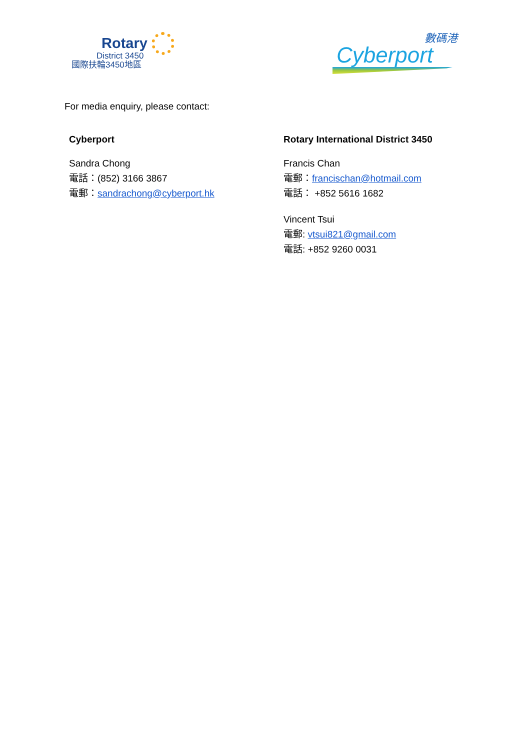Rotary
District 3450
國際扶輪3450地區
數碼港
Cyberport
For media enquiry, please contact:
Cyberport
Sandra Chong
電話：(852) 3166 3867
電郵：sandrachong@cyberport.hk
Rotary International District 3450
Francis Chan
電郵：francischan@hotmail.com
電話： +852 5616 1682
Vincent Tsui
電郵: vtsui821@gmail.com
電話: +852 9260 0031